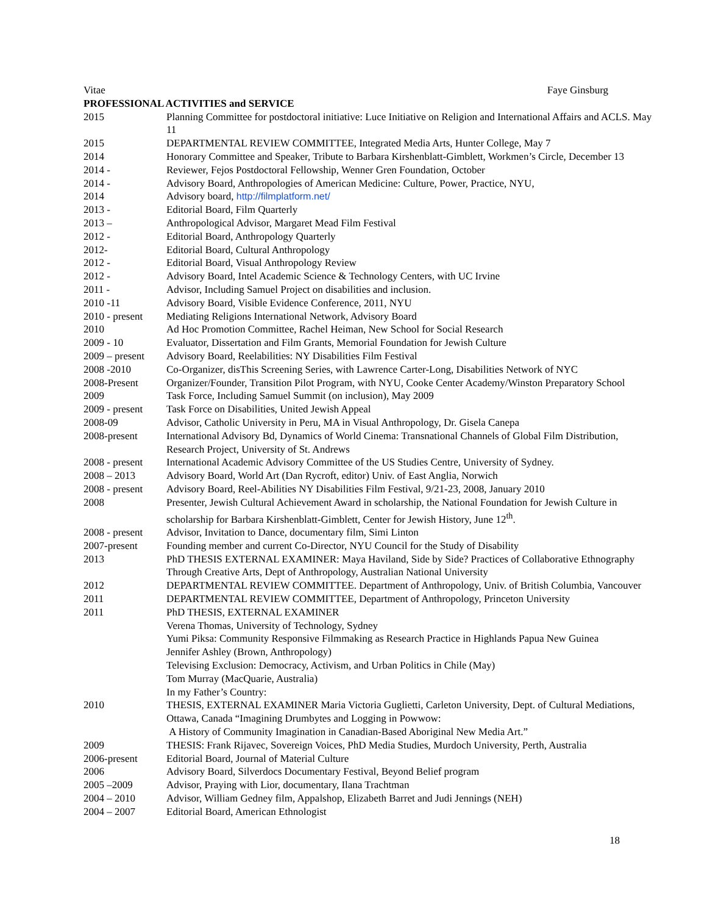Vitae Faye Ginsburg
PROFESSIONAL ACTIVITIES and SERVICE
| 2015 | Planning Committee for postdoctoral initiative: Luce Initiative on Religion and International Affairs and ACLS. May 11 |
| 2015 | DEPARTMENTAL REVIEW COMMITTEE, Integrated Media Arts, Hunter College, May 7 |
| 2014 | Honorary Committee and Speaker, Tribute to Barbara Kirshenblatt-Gimblett, Workmen’s Circle, December 13 |
| 2014 - | Reviewer, Fejos Postdoctoral Fellowship, Wenner Gren Foundation, October |
| 2014 - | Advisory Board, Anthropologies of American Medicine: Culture, Power, Practice, NYU, |
| 2014 | Advisory board, http://filmplatform.net/ |
| 2013 - | Editorial Board, Film Quarterly |
| 2013 – | Anthropological Advisor, Margaret Mead Film Festival |
| 2012 - | Editorial Board, Anthropology Quarterly |
| 2012- | Editorial Board, Cultural Anthropology |
| 2012 - | Editorial Board, Visual Anthropology Review |
| 2012 - | Advisory Board, Intel Academic Science & Technology Centers, with UC Irvine |
| 2011 - | Advisor, Including Samuel Project on disabilities and inclusion. |
| 2010 -11 | Advisory Board, Visible Evidence Conference, 2011, NYU |
| 2010 - present | Mediating Religions International Network, Advisory Board |
| 2010 | Ad Hoc Promotion Committee, Rachel Heiman, New School for Social Research |
| 2009 - 10 | Evaluator, Dissertation and Film Grants, Memorial Foundation for Jewish Culture |
| 2009 – present | Advisory Board, Reelabilities: NY Disabilities Film Festival |
| 2008 -2010 | Co-Organizer, disThis Screening Series, with Lawrence Carter-Long, Disabilities Network of NYC |
| 2008-Present | Organizer/Founder, Transition Pilot Program, with NYU, Cooke Center Academy/Winston Preparatory School |
| 2009 | Task Force, Including Samuel Summit (on inclusion), May 2009 |
| 2009 - present | Task Force on Disabilities, United Jewish Appeal |
| 2008-09 | Advisor, Catholic University in Peru, MA in Visual Anthropology, Dr. Gisela Canepa |
| 2008-present | International Advisory Bd, Dynamics of World Cinema: Transnational Channels of Global Film Distribution, Research Project, University of St. Andrews |
| 2008 - present | International Academic Advisory Committee of the US Studies Centre, University of Sydney. |
| 2008 – 2013 | Advisory Board, World Art (Dan Rycroft, editor) Univ. of East Anglia, Norwich |
| 2008 - present | Advisory Board, Reel-Abilities NY Disabilities Film Festival, 9/21-23, 2008, January 2010 |
| 2008 | Presenter, Jewish Cultural Achievement Award in scholarship, the National Foundation for Jewish Culture in scholarship for Barbara Kirshenblatt-Gimblett, Center for Jewish History, June 12<sup>th</sup>. |
| 2008 - present | Advisor, Invitation to Dance, documentary film, Simi Linton |
| 2007-present | Founding member and current Co-Director, NYU Council for the Study of Disability |
| 2013 | PhD THESIS EXTERNAL EXAMINER: Maya Haviland, Side by Side? Practices of Collaborative Ethnography Through Creative Arts, Dept of Anthropology, Australian National University |
| 2012 | DEPARTMENTAL REVIEW COMMITTEE. Department of Anthropology, Univ. of British Columbia, Vancouver |
| 2011 | DEPARTMENTAL REVIEW COMMITTEE, Department of Anthropology, Princeton University |
| 2011 | PhD THESIS, EXTERNAL EXAMINER Verena Thomas, University of Technology, Sydney Yumi Piksa: Community Responsive Filmmaking as Research Practice in Highlands Papua New Guinea Jennifer Ashley (Brown, Anthropology) Televising Exclusion: Democracy, Activism, and Urban Politics in Chile (May) Tom Murray (MacQuarie, Australia) In my Father’s Country: |
| 2010 | THESIS, EXTERNAL EXAMINER Maria Victoria Guglietti, Carleton University, Dept. of Cultural Mediations, Ottawa, Canada “Imagining Drumbytes and Logging in Powwow: A History of Community Imagination in Canadian-Based Aboriginal New Media Art.” |
| 2009 | THESIS: Frank Rijavec, Sovereign Voices, PhD Media Studies, Murdoch University, Perth, Australia |
| 2006-present | Editorial Board, Journal of Material Culture |
| 2006 | Advisory Board, Silverdocs Documentary Festival, Beyond Belief program |
| 2005 –2009 | Advisor, Praying with Lior, documentary, Ilana Trachtman |
| 2004 – 2010 | Advisor, William Gedney film, Appalshop, Elizabeth Barret and Judi Jennings (NEH) |
| 2004 – 2007 | Editorial Board, American Ethnologist |
18